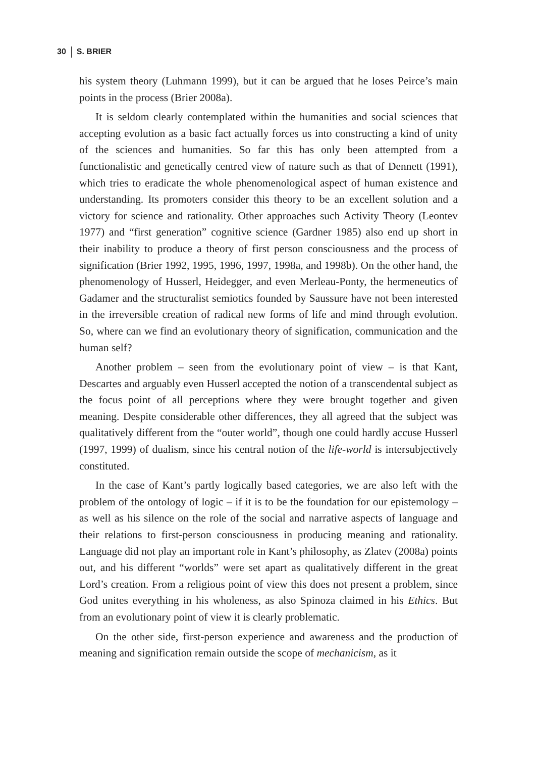30 S. BRIER
his system theory (Luhmann 1999), but it can be argued that he loses Peirce’s main points in the process (Brier 2008a).
It is seldom clearly contemplated within the humanities and social sciences that accepting evolution as a basic fact actually forces us into constructing a kind of unity of the sciences and humanities. So far this has only been attempted from a functionalistic and genetically centred view of nature such as that of Dennett (1991), which tries to eradicate the whole phenomenological aspect of human existence and understanding. Its promoters consider this theory to be an excellent solution and a victory for science and rationality. Other approaches such Activity Theory (Leontev 1977) and “first generation” cognitive science (Gardner 1985) also end up short in their inability to produce a theory of first person consciousness and the process of signification (Brier 1992, 1995, 1996, 1997, 1998a, and 1998b). On the other hand, the phenomenology of Husserl, Heidegger, and even Merleau-Ponty, the hermeneutics of Gadamer and the structuralist semiotics founded by Saussure have not been interested in the irreversible creation of radical new forms of life and mind through evolution. So, where can we find an evolutionary theory of signification, communication and the human self?
Another problem – seen from the evolutionary point of view – is that Kant, Descartes and arguably even Husserl accepted the notion of a transcendental subject as the focus point of all perceptions where they were brought together and given meaning. Despite considerable other differences, they all agreed that the subject was qualitatively different from the “outer world”, though one could hardly accuse Husserl (1997, 1999) of dualism, since his central notion of the life-world is intersubjectively constituted.
In the case of Kant’s partly logically based categories, we are also left with the problem of the ontology of logic – if it is to be the foundation for our epistemology – as well as his silence on the role of the social and narrative aspects of language and their relations to first-person consciousness in producing meaning and rationality. Language did not play an important role in Kant’s philosophy, as Zlatev (2008a) points out, and his different “worlds” were set apart as qualitatively different in the great Lord’s creation. From a religious point of view this does not present a problem, since God unites everything in his wholeness, as also Spinoza claimed in his Ethics. But from an evolutionary point of view it is clearly problematic.
On the other side, first-person experience and awareness and the production of meaning and signification remain outside the scope of mechanicism, as it